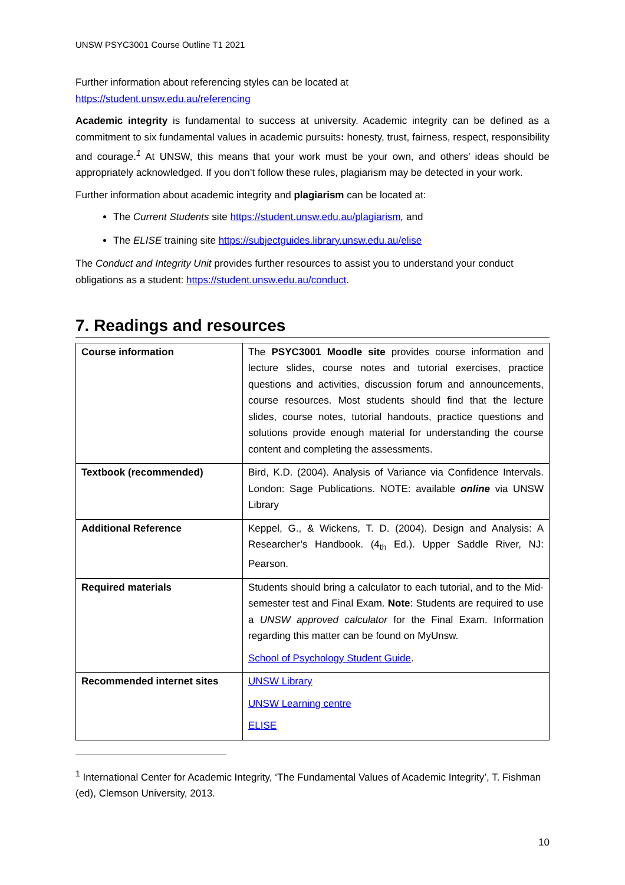UNSW PSYC3001 Course Outline T1 2021
Further information about referencing styles can be located at
https://student.unsw.edu.au/referencing
Academic integrity is fundamental to success at university. Academic integrity can be defined as a commitment to six fundamental values in academic pursuits: honesty, trust, fairness, respect, responsibility and courage.<sup>1</sup> At UNSW, this means that your work must be your own, and others’ ideas should be appropriately acknowledged. If you don’t follow these rules, plagiarism may be detected in your work.
Further information about academic integrity and plagiarism can be located at:
The Current Students site https://student.unsw.edu.au/plagiarism, and
The ELISE training site https://subjectguides.library.unsw.edu.au/elise
The Conduct and Integrity Unit provides further resources to assist you to understand your conduct obligations as a student: https://student.unsw.edu.au/conduct.
7. Readings and resources
| Course information | The PSYC3001 Moodle site provides course information and lecture slides, course notes and tutorial exercises, practice questions and activities, discussion forum and announcements, course resources. Most students should find that the lecture slides, course notes, tutorial handouts, practice questions and solutions provide enough material for understanding the course content and completing the assessments. |
| Textbook (recommended) | Bird, K.D. (2004). Analysis of Variance via Confidence Intervals. London: Sage Publications. NOTE: available online via UNSW Library |
| Additional Reference | Keppel, G., & Wickens, T. D. (2004). Design and Analysis: A Researcher’s Handbook. (4<sub>th</sub> Ed.). Upper Saddle River, NJ: Pearson. |
| Required materials | Students should bring a calculator to each tutorial, and to the Mid-semester test and Final Exam. Note : Students are required to use a UNSW approved calculator for the Final Exam. Information regarding this matter can be found on MyUnsw. School of Psychology Student Guide . |
| Recommended internet sites | UNSW Library UNSW Learning centre ELISE |
<sup>1</sup> International Center for Academic Integrity, ‘The Fundamental Values of Academic Integrity’, T. Fishman (ed), Clemson University, 2013.
10